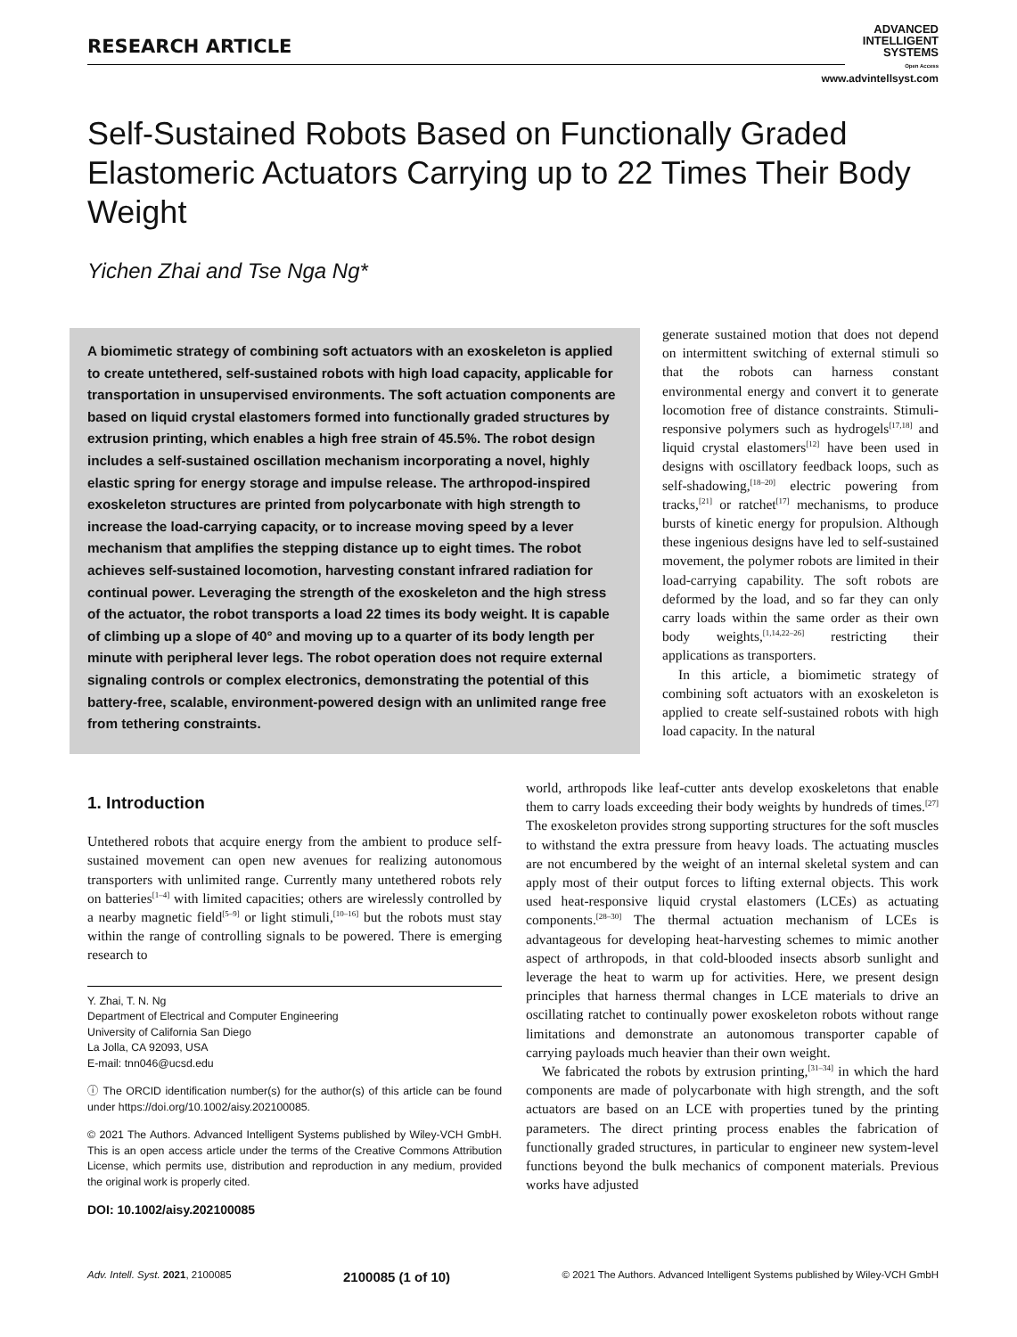RESEARCH ARTICLE
ADVANCED
INTELLIGENT
SYSTEMS
Open Access
www.advintellsyst.com
Self-Sustained Robots Based on Functionally Graded Elastomeric Actuators Carrying up to 22 Times Their Body Weight
Yichen Zhai and Tse Nga Ng*
A biomimetic strategy of combining soft actuators with an exoskeleton is applied to create untethered, self-sustained robots with high load capacity, applicable for transportation in unsupervised environments. The soft actuation components are based on liquid crystal elastomers formed into functionally graded structures by extrusion printing, which enables a high free strain of 45.5%. The robot design includes a self-sustained oscillation mechanism incorporating a novel, highly elastic spring for energy storage and impulse release. The arthropod-inspired exoskeleton structures are printed from polycarbonate with high strength to increase the load-carrying capacity, or to increase moving speed by a lever mechanism that amplifies the stepping distance up to eight times. The robot achieves self-sustained locomotion, harvesting constant infrared radiation for continual power. Leveraging the strength of the exoskeleton and the high stress of the actuator, the robot transports a load 22 times its body weight. It is capable of climbing up a slope of 40° and moving up to a quarter of its body length per minute with peripheral lever legs. The robot operation does not require external signaling controls or complex electronics, demonstrating the potential of this battery-free, scalable, environment-powered design with an unlimited range free from tethering constraints.
generate sustained motion that does not depend on intermittent switching of external stimuli so that the robots can harness constant environmental energy and convert it to generate locomotion free of distance constraints. Stimuli-responsive polymers such as hydrogels<sup>[17,18]</sup> and liquid crystal elastomers<sup>[12]</sup> have been used in designs with oscillatory feedback loops, such as self-shadowing,<sup>[18–20]</sup> electric powering from tracks,<sup>[21]</sup> or ratchet<sup>[17]</sup> mechanisms, to produce bursts of kinetic energy for propulsion. Although these ingenious designs have led to self-sustained movement, the polymer robots are limited in their load-carrying capability. The soft robots are deformed by the load, and so far they can only carry loads within the same order as their own body weights,<sup>[1,14,22–26]</sup> restricting their applications as transporters.
In this article, a biomimetic strategy of combining soft actuators with an exoskeleton is applied to create self-sustained robots with high load capacity. In the natural
world, arthropods like leaf-cutter ants develop exoskeletons that enable them to carry loads exceeding their body weights by hundreds of times.<sup>[27]</sup> The exoskeleton provides strong supporting structures for the soft muscles to withstand the extra pressure from heavy loads. The actuating muscles are not encumbered by the weight of an internal skeletal system and can apply most of their output forces to lifting external objects. This work used heat-responsive liquid crystal elastomers (LCEs) as actuating components.<sup>[28–30]</sup> The thermal actuation mechanism of LCEs is advantageous for developing heat-harvesting schemes to mimic another aspect of arthropods, in that cold-blooded insects absorb sunlight and leverage the heat to warm up for activities. Here, we present design principles that harness thermal changes in LCE materials to drive an oscillating ratchet to continually power exoskeleton robots without range limitations and demonstrate an autonomous transporter capable of carrying payloads much heavier than their own weight.
We fabricated the robots by extrusion printing,<sup>[31–34]</sup> in which the hard components are made of polycarbonate with high strength, and the soft actuators are based on an LCE with properties tuned by the printing parameters. The direct printing process enables the fabrication of functionally graded structures, in particular to engineer new system-level functions beyond the bulk mechanics of component materials. Previous works have adjusted
1. Introduction
Untethered robots that acquire energy from the ambient to produce self-sustained movement can open new avenues for realizing autonomous transporters with unlimited range. Currently many untethered robots rely on batteries<sup>[1–4]</sup> with limited capacities; others are wirelessly controlled by a nearby magnetic field<sup>[5–9]</sup> or light stimuli,<sup>[10–16]</sup> but the robots must stay within the range of controlling signals to be powered. There is emerging research to
Y. Zhai, T. N. Ng
Department of Electrical and Computer Engineering
University of California San Diego
La Jolla, CA 92093, USA
E-mail: tnn046@ucsd.edu
ⓘ The ORCID identification number(s) for the author(s) of this article can be found under https://doi.org/10.1002/aisy.202100085.
© 2021 The Authors. Advanced Intelligent Systems published by Wiley-VCH GmbH. This is an open access article under the terms of the Creative Commons Attribution License, which permits use, distribution and reproduction in any medium, provided the original work is properly cited.
DOI: 10.1002/aisy.202100085
Adv. Intell. Syst. 2021, 2100085 2100085 (1 of 10) © 2021 The Authors. Advanced Intelligent Systems published by Wiley-VCH GmbH